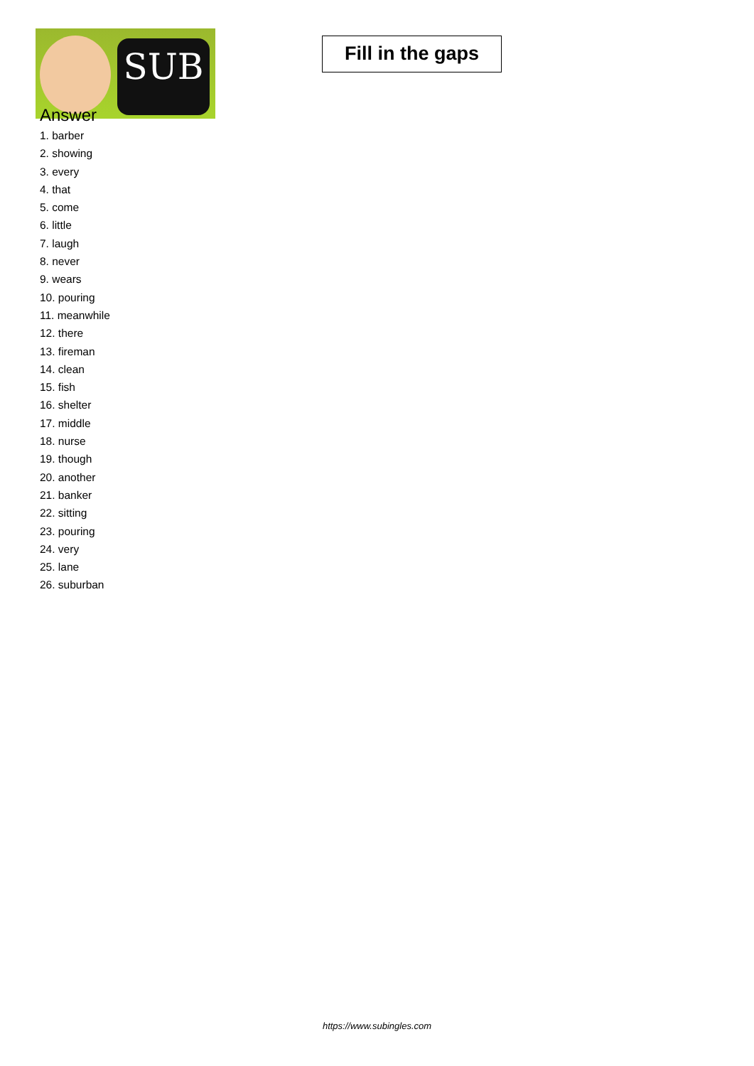SUB
Fill in the gaps
Answer
1. barber
2. showing
3. every
4. that
5. come
6. little
7. laugh
8. never
9. wears
10. pouring
11. meanwhile
12. there
13. fireman
14. clean
15. fish
16. shelter
17. middle
18. nurse
19. though
20. another
21. banker
22. sitting
23. pouring
24. very
25. lane
26. suburban
https://www.subingles.com